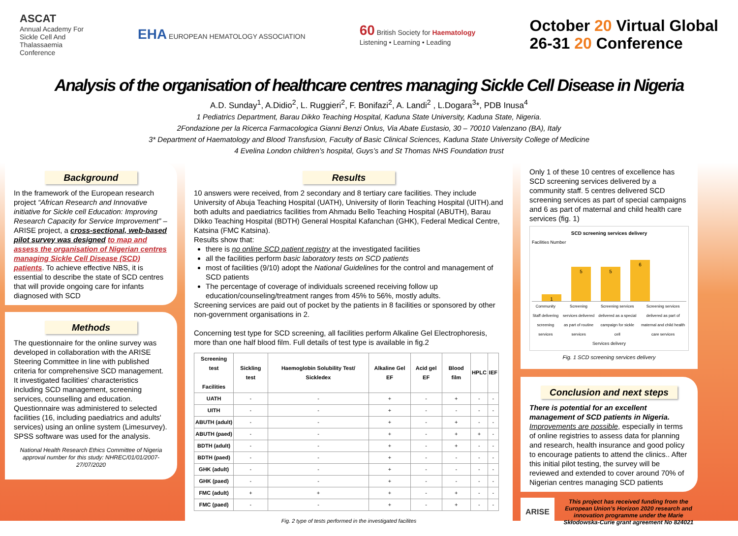ASCAT
Annual Academy For
Sickle Cell And
Thalassaemia
Conference
EHA EUROPEAN HEMATOLOGY ASSOCIATION
60 British Society for Haematology
Listening • Learning • Leading
October 20 Virtual Global
26-31 20 Conference
Analysis of the organisation of healthcare centres managing Sickle Cell Disease in Nigeria
A.D. Sunday<sup>1</sup>, A.Didio<sup>2</sup>, L. Ruggieri<sup>2</sup>, F. Bonifazi<sup>2</sup>, A. Landi<sup>2</sup> , L.Dogara<sup>3</sup>*, PDB Inusa<sup>4</sup>
1 Pediatrics Department, Barau Dikko Teaching Hospital, Kaduna State University, Kaduna State, Nigeria.
2Fondazione per la Ricerca Farmacologica Gianni Benzi Onlus, Via Abate Eustasio, 30 – 70010 Valenzano (BA), Italy
3* Department of Haematology and Blood Transfusion, Faculty of Basic Clinical Sciences, Kaduna State University College of Medicine
4 Evelina London children’s hospital, Guys’s and St Thomas NHS Foundation trust
Background
In the framework of the European research project “African Research and Innovative initiative for Sickle cell Education: Improving Research Capacity for Service Improvement” – ARISE project, a cross-sectional, web-based pilot survey was designed to map and assess the organisation of Nigerian centres managing Sickle Cell Disease (SCD) patients. To achieve effective NBS, it is essential to describe the state of SCD centres that will provide ongoing care for infants diagnosed with SCD
Methods
The questionnaire for the online survey was developed in collaboration with the ARISE Steering Committee in line with published criteria for comprehensive SCD management. It investigated facilities' characteristics including SCD management, screening services, counselling and education. Questionnaire was administered to selected facilities (16, including paediatrics and adults' services) using an online system (Limesurvey). SPSS software was used for the analysis.
National Health Research Ethics Committee of Nigeria approval number for this study: NHREC/01/01/2007-27/07/2020
Results
10 answers were received, from 2 secondary and 8 tertiary care facilities. They include University of Abuja Teaching Hospital (UATH), University of Ilorin Teaching Hospital (UITH).and both adults and paediatrics facilities from Ahmadu Bello Teaching Hospital (ABUTH), Barau Dikko Teaching Hospital (BDTH) General Hospital Kafanchan (GHK), Federal Medical Centre, Katsina (FMC Katsina).
Results show that:
there is no online SCD patient registry at the investigated facilities
all the facilities perform basic laboratory tests on SCD patients
most of facilities (9/10) adopt the National Guidelines for the control and management of SCD patients
The percentage of coverage of individuals screened receiving follow up education/counseling/treatment ranges from 45% to 56%, mostly adults.
Screening services are paid out of pocket by the patients in 8 facilities or sponsored by other non-government organisations in 2.
Concerning test type for SCD screening, all facilities perform Alkaline Gel Electrophoresis, more than one half blood film. Full details of test type is available in fig.2
| Screening test Facilities | Sickling test | Haemoglobin Solubility Test/ Sickledex | Alkaline Gel EF | Acid gel EF | Blood film | HPLC | IEF |
| --- | --- | --- | --- | --- | --- | --- | --- |
| UATH | - | - | + | - | + | - | - |
| UITH | - | - | + | - | - | - | - |
| ABUTH (adult) | - | - | + | - | + | - | - |
| ABUTH (paed) | - | - | + | - | + | + | - |
| BDTH (adult) | - | - | + | - | + | - | - |
| BDTH (paed) | - | - | + | - | - | - | - |
| GHK (adult) | - | - | + | - | - | - | - |
| GHK (paed) | - | - | + | - | - | - | - |
| FMC (adult) | + | + | + | - | + | - | - |
| FMC (paed) | - | - | + | - | + | - | - |
Fig. 2 type of tests performed in the investigated facilites
Only 1 of these 10 centres of excellence has SCD screening services delivered by a community staff. 5 centres delivered SCD screening services as part of special campaigns and 6 as part of maternal and child health care services (fig. 1)
SCD screening services delivery
Facilities Number
1
5
5
6
Community Staff delivering screening services Screening services delivered as part of routine services Screening services delivered as a special campaign for sickle cell Screening services delivered as part of maternal and child health care services
Services delivery
Fig. 1 SCD screening services delivery
Conclusion and next steps
There is potential for an excellent management of SCD patients in Nigeria. Improvements are possible, especially in terms of online registries to assess data for planning and research, health insurance and good policy to encourage patients to attend the clinics.. After this initial pilot testing, the survey will be reviewed and extended to cover around 70% of Nigerian centres managing SCD patients
ARISE
This project has received funding from the European Union’s Horizon 2020 research and innovation programme under the Marie Skłodowska-Curie grant agreement No 824021